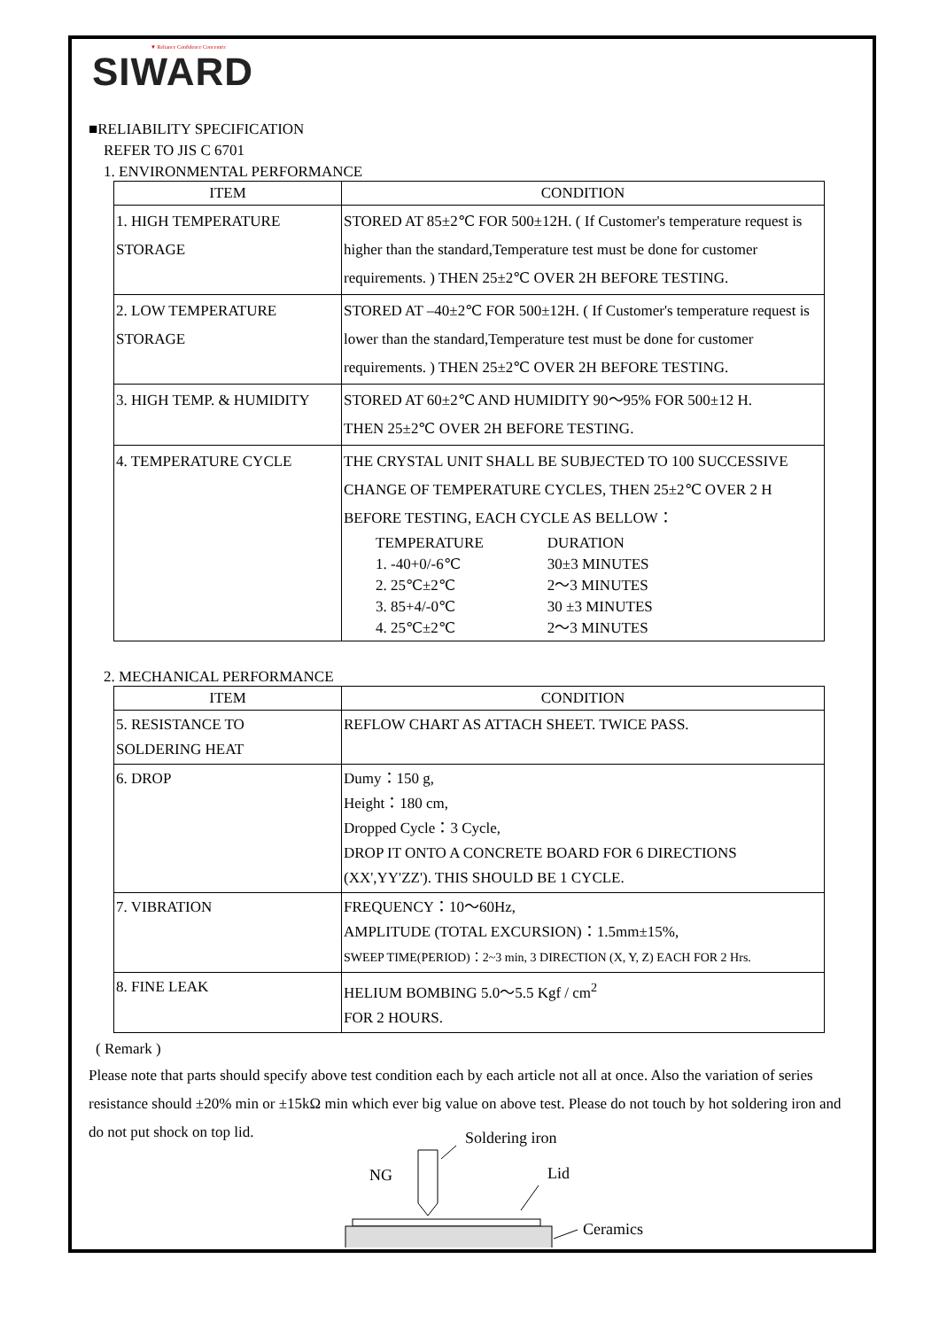▼ Reliance Confidence Concentric
SIWARD
■RELIABILITY SPECIFICATION
REFER TO JIS C 6701
1. ENVIRONMENTAL PERFORMANCE
| ITEM | CONDITION |
| --- | --- |
| 1. HIGH TEMPERATURE STORAGE | STORED AT 85±2℃ FOR 500±12H. ( If Customer's temperature request is higher than the standard,Temperature test must be done for customer requirements. ) THEN 25±2℃ OVER 2H BEFORE TESTING. |
| 2. LOW TEMPERATURE STORAGE | STORED AT –40±2℃ FOR 500±12H. ( If Customer's temperature request is lower than the standard,Temperature test must be done for customer requirements. ) THEN 25±2℃ OVER 2H BEFORE TESTING. |
| 3. HIGH TEMP. & HUMIDITY | STORED AT 60±2℃ AND HUMIDITY 90～95% FOR 500±12 H. THEN 25±2℃ OVER 2H BEFORE TESTING. |
| 4. TEMPERATURE CYCLE | THE CRYSTAL UNIT SHALL BE SUBJECTED TO 100 SUCCESSIVE CHANGE OF TEMPERATURE CYCLES, THEN 25±2℃ OVER 2 H BEFORE TESTING, EACH CYCLE AS BELLOW： / TEMPERATURE / DURATION / / 1. -40+0/-6℃ / 30±3 MINUTES / / 2. 25℃±2℃ / 2～3 MINUTES / / 3. 85+4/-0℃ / 30 ±3 MINUTES / / 4. 25℃±2℃ / 2～3 MINUTES / |
2. MECHANICAL PERFORMANCE
| ITEM | CONDITION |
| --- | --- |
| 5. RESISTANCE TO SOLDERING HEAT | REFLOW CHART AS ATTACH SHEET. TWICE PASS. |
| 6. DROP | Dumy：150 g, Height：180 cm, Dropped Cycle：3 Cycle, DROP IT ONTO A CONCRETE BOARD FOR 6 DIRECTIONS (XX',YY'ZZ'). THIS SHOULD BE 1 CYCLE. |
| 7. VIBRATION | FREQUENCY：10～60Hz, AMPLITUDE (TOTAL EXCURSION)：1.5mm±15%, SWEEP TIME(PERIOD)：2~3 min, 3 DIRECTION (X, Y, Z) EACH FOR 2 Hrs. |
| 8. FINE LEAK | HELIUM BOMBING 5.0～5.5 Kgf / cm<sup>2</sup> FOR 2 HOURS. |
( Remark )
Please note that parts should specify above test condition each by each article not all at once. Also the variation of series resistance should ±20% min or ±15kΩ min which ever big value on above test. Please do not touch by hot soldering iron and do not put shock on top lid.
Soldering iron
NG
Lid
Ceramics